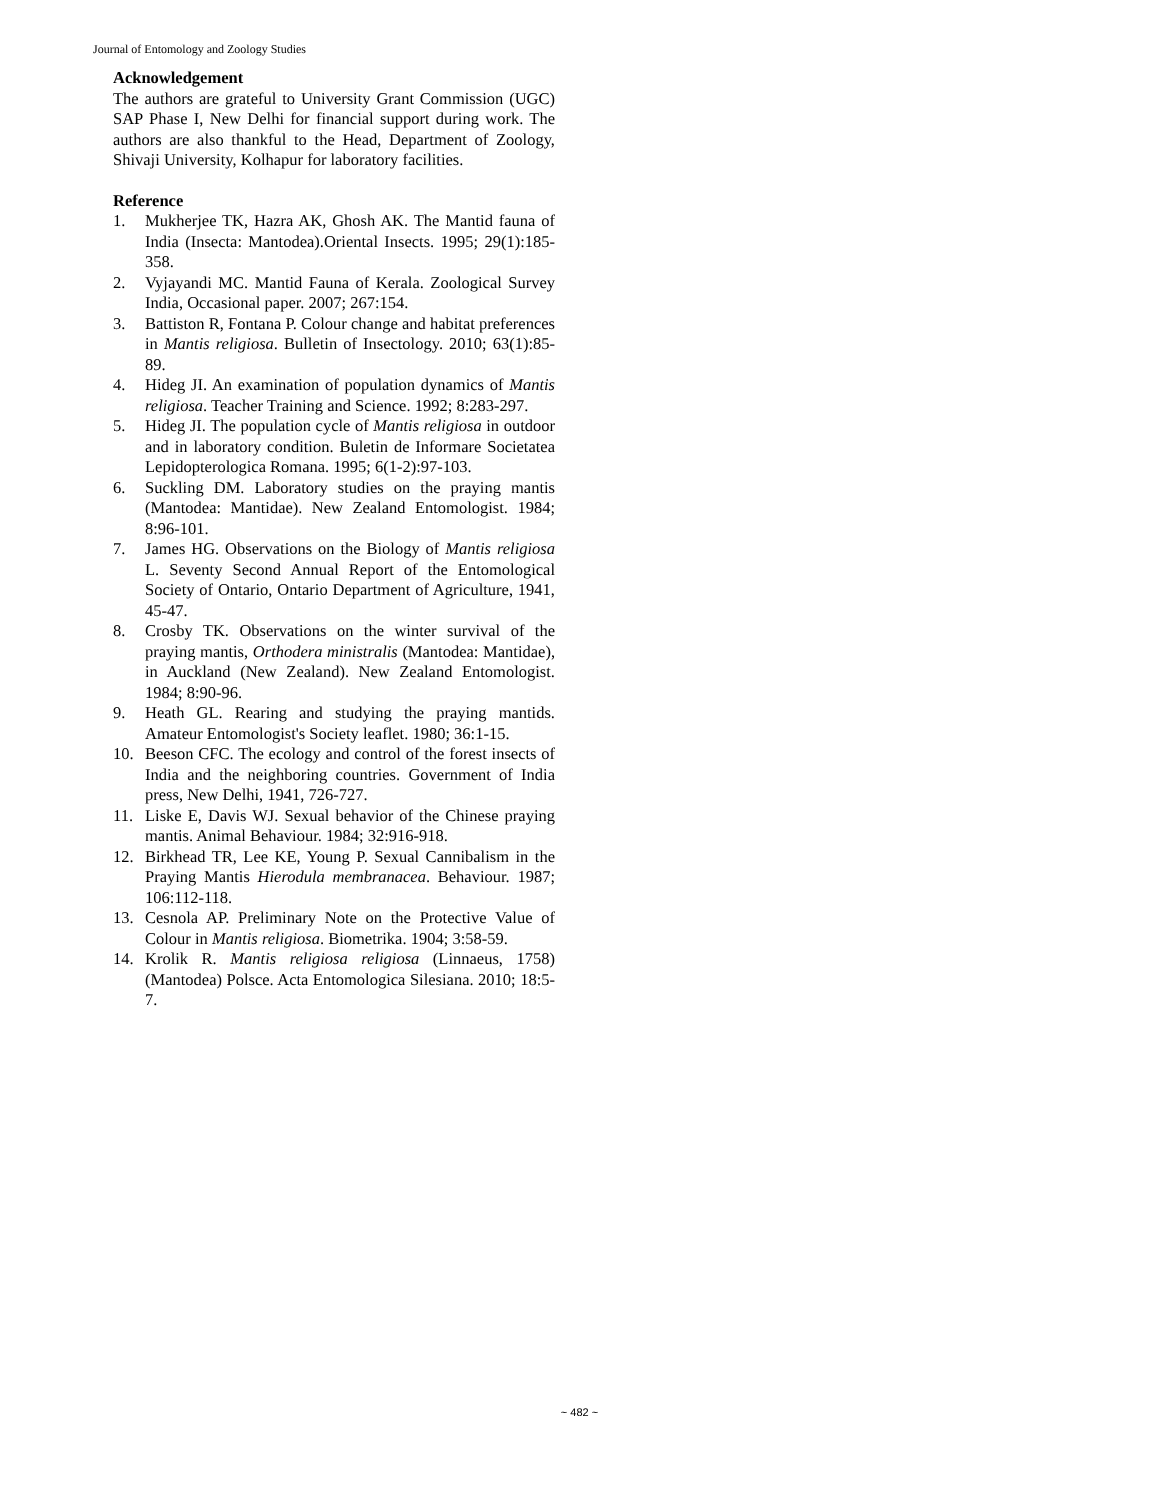Journal of Entomology and Zoology Studies
Acknowledgement
The authors are grateful to University Grant Commission (UGC) SAP Phase I, New Delhi for financial support during work. The authors are also thankful to the Head, Department of Zoology, Shivaji University, Kolhapur for laboratory facilities.
Reference
1. Mukherjee TK, Hazra AK, Ghosh AK. The Mantid fauna of India (Insecta: Mantodea).Oriental Insects. 1995; 29(1):185-358.
2. Vyjayandi MC. Mantid Fauna of Kerala. Zoological Survey India, Occasional paper. 2007; 267:154.
3. Battiston R, Fontana P. Colour change and habitat preferences in Mantis religiosa. Bulletin of Insectology. 2010; 63(1):85-89.
4. Hideg JI. An examination of population dynamics of Mantis religiosa. Teacher Training and Science. 1992; 8:283-297.
5. Hideg JI. The population cycle of Mantis religiosa in outdoor and in laboratory condition. Buletin de Informare Societatea Lepidopterologica Romana. 1995; 6(1-2):97-103.
6. Suckling DM. Laboratory studies on the praying mantis (Mantodea: Mantidae). New Zealand Entomologist. 1984; 8:96-101.
7. James HG. Observations on the Biology of Mantis religiosa L. Seventy Second Annual Report of the Entomological Society of Ontario, Ontario Department of Agriculture, 1941, 45-47.
8. Crosby TK. Observations on the winter survival of the praying mantis, Orthodera ministralis (Mantodea: Mantidae), in Auckland (New Zealand). New Zealand Entomologist. 1984; 8:90-96.
9. Heath GL. Rearing and studying the praying mantids. Amateur Entomologist's Society leaflet. 1980; 36:1-15.
10. Beeson CFC. The ecology and control of the forest insects of India and the neighboring countries. Government of India press, New Delhi, 1941, 726-727.
11. Liske E, Davis WJ. Sexual behavior of the Chinese praying mantis. Animal Behaviour. 1984; 32:916-918.
12. Birkhead TR, Lee KE, Young P. Sexual Cannibalism in the Praying Mantis Hierodula membranacea. Behaviour. 1987; 106:112-118.
13. Cesnola AP. Preliminary Note on the Protective Value of Colour in Mantis religiosa. Biometrika. 1904; 3:58-59.
14. Krolik R. Mantis religiosa religiosa (Linnaeus, 1758) (Mantodea) Polsce. Acta Entomologica Silesiana. 2010; 18:5-7.
~ 482 ~